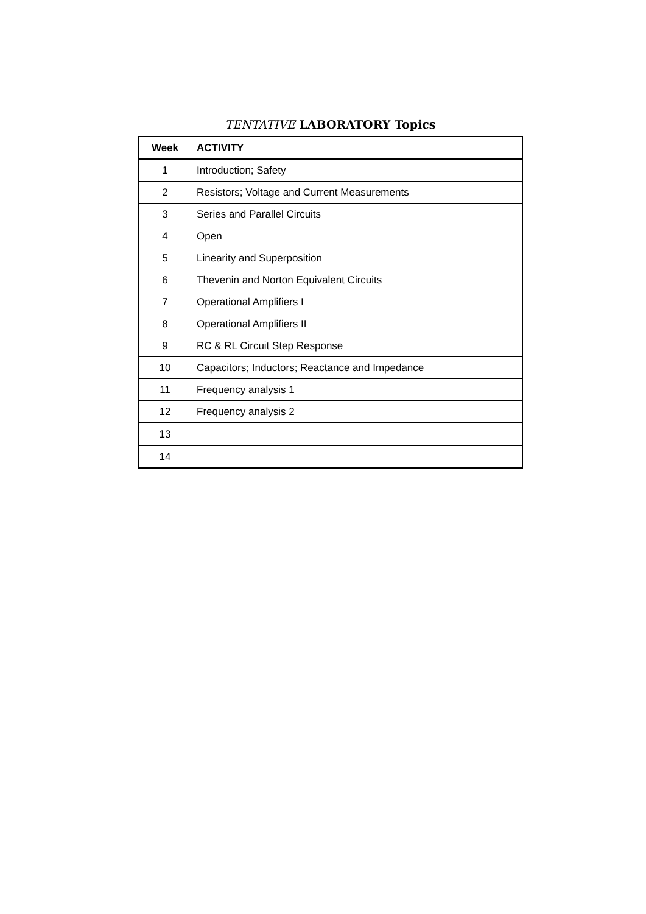TENTATIVE LABORATORY Topics
| Week | ACTIVITY |
| --- | --- |
| 1 | Introduction; Safety |
| 2 | Resistors; Voltage and Current Measurements |
| 3 | Series and Parallel Circuits |
| 4 | Open |
| 5 | Linearity and Superposition |
| 6 | Thevenin and Norton Equivalent Circuits |
| 7 | Operational Amplifiers I |
| 8 | Operational Amplifiers II |
| 9 | RC & RL Circuit Step Response |
| 10 | Capacitors; Inductors; Reactance and Impedance |
| 11 | Frequency analysis 1 |
| 12 | Frequency analysis 2 |
| 13 | |
| 14 | |